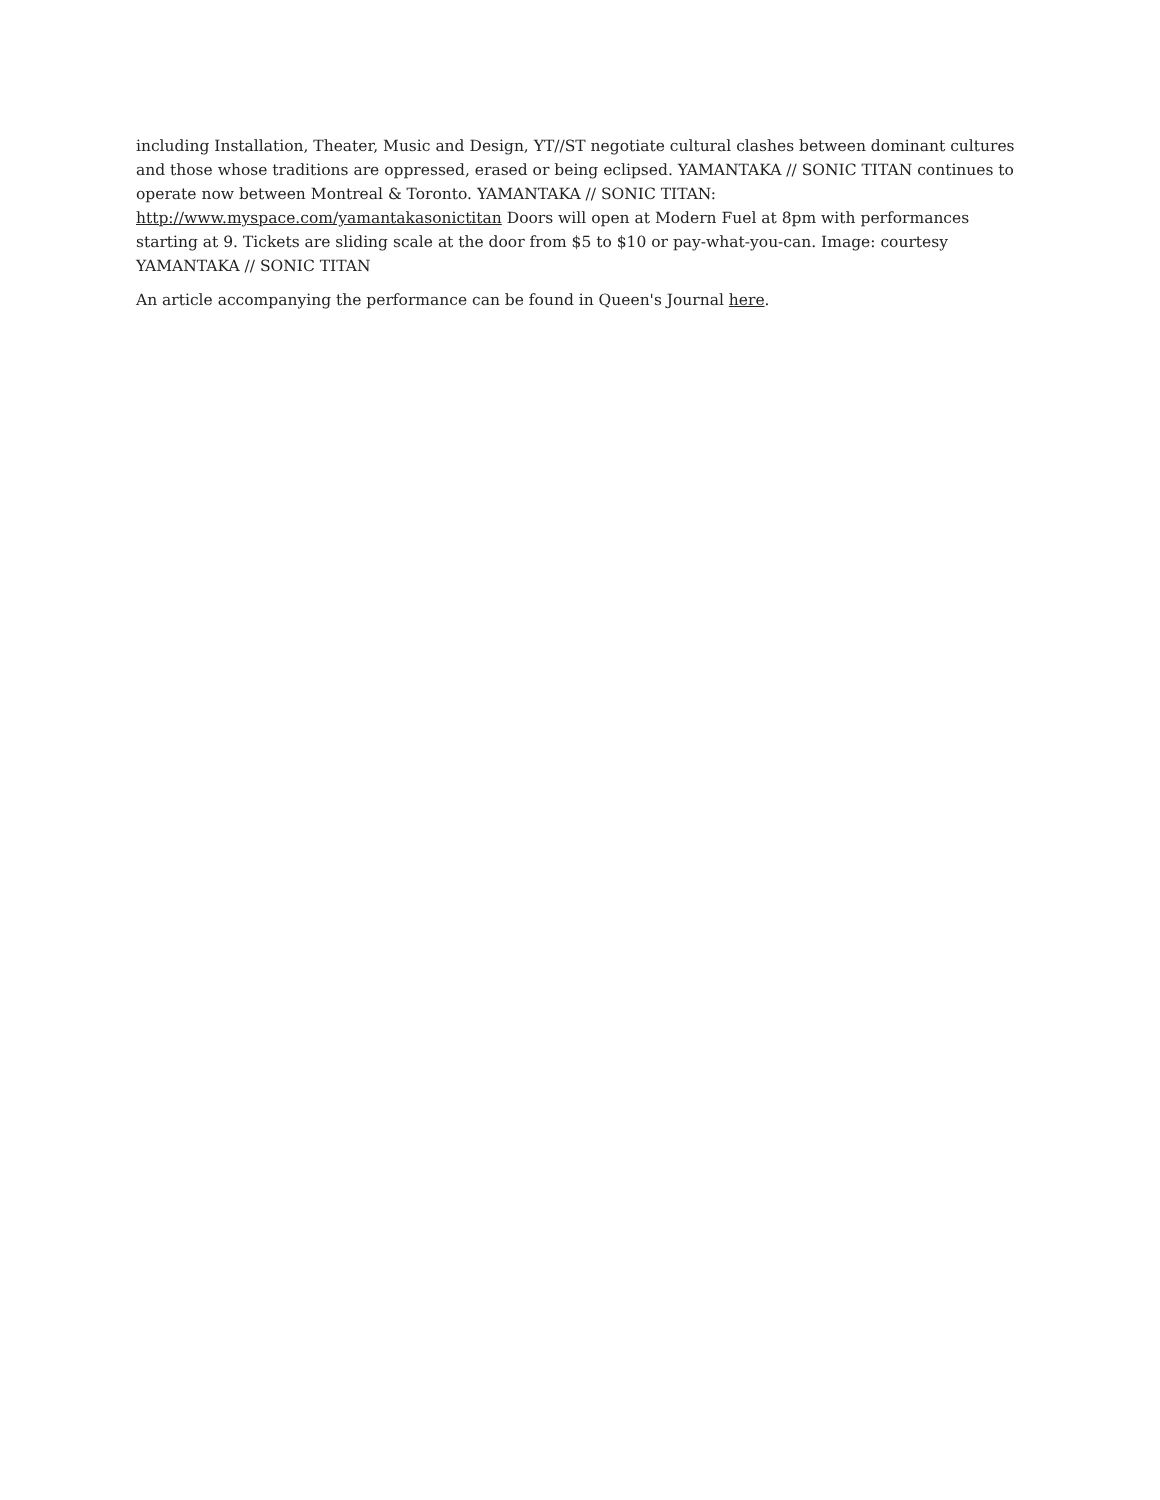including Installation, Theater, Music and Design, YT//ST negotiate cultural clashes between dominant cultures and those whose traditions are oppressed, erased or being eclipsed. YAMANTAKA // SONIC TITAN continues to operate now between Montreal & Toronto. YAMANTAKA // SONIC TITAN: http://www.myspace.com/yamantakasonictitan Doors will open at Modern Fuel at 8pm with performances starting at 9. Tickets are sliding scale at the door from $5 to $10 or pay-what-you-can. Image: courtesy YAMANTAKA // SONIC TITAN
An article accompanying the performance can be found in Queen's Journal here.